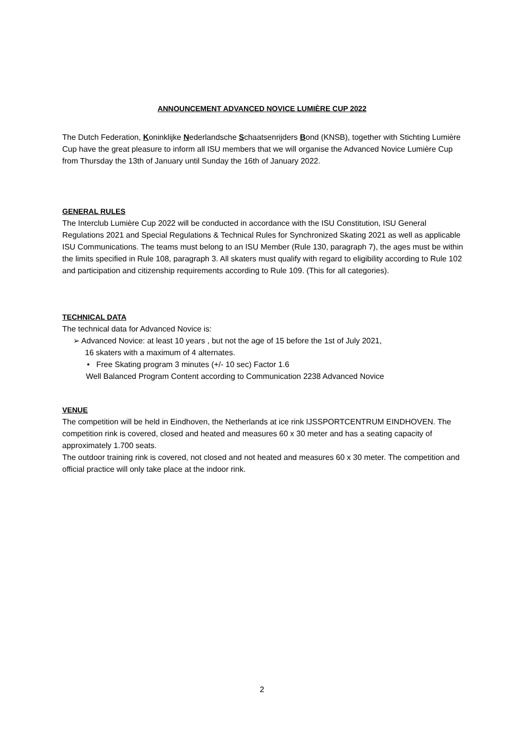ANNOUNCEMENT ADVANCED NOVICE LUMIÈRE CUP 2022
The Dutch Federation, Koninklijke Nederlandsche Schaatsenrijders Bond (KNSB), together with Stichting Lumière Cup have the great pleasure to inform all ISU members that we will organise the Advanced Novice Lumière Cup from Thursday the 13th of January until Sunday the 16th of January 2022.
GENERAL RULES
The Interclub Lumière Cup 2022 will be conducted in accordance with the ISU Constitution, ISU General Regulations 2021 and Special Regulations & Technical Rules for Synchronized Skating 2021 as well as applicable ISU Communications. The teams must belong to an ISU Member (Rule 130, paragraph 7), the ages must be within the limits specified in Rule 108, paragraph 3. All skaters must qualify with regard to eligibility according to Rule 102 and participation and citizenship requirements according to Rule 109. (This for all categories).
TECHNICAL DATA
The technical data for Advanced Novice is:
➢ Advanced Novice: at least 10 years , but not the age of 15 before the 1st of July 2021,
16 skaters with a maximum of 4 alternates.
• Free Skating program 3 minutes (+/- 10 sec) Factor 1.6
Well Balanced Program Content according to Communication 2238 Advanced Novice
VENUE
The competition will be held in Eindhoven, the Netherlands at ice rink IJSSPORTCENTRUM EINDHOVEN. The competition rink is covered, closed and heated and measures 60 x 30 meter and has a seating capacity of approximately 1.700 seats.
The outdoor training rink is covered, not closed and not heated and measures 60 x 30 meter. The competition and official practice will only take place at the indoor rink.
2